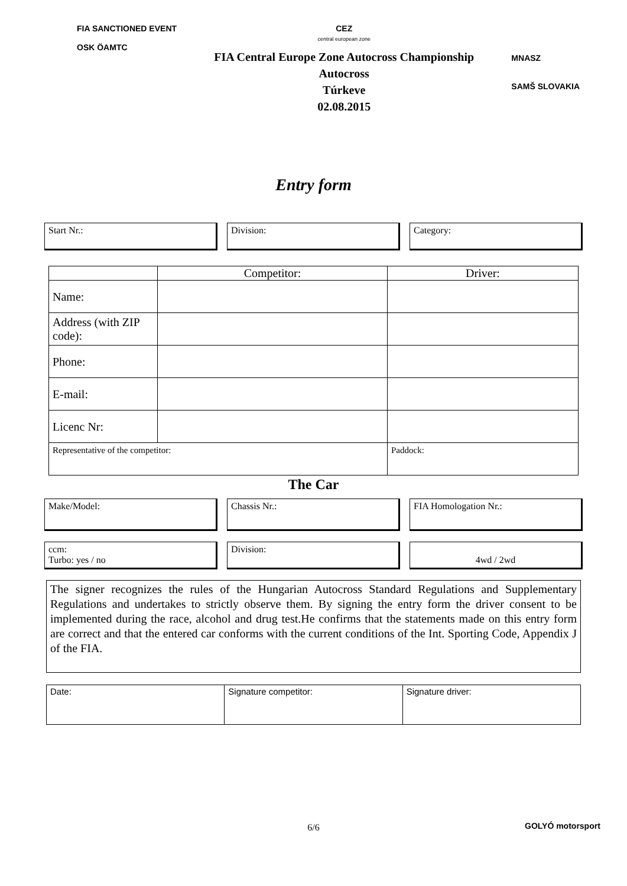FIA SANCTIONED EVENT
OSK ÖAMTC
CEZ
central european zone
FIA Central Europe Zone Autocross Championship
Autocross
Túrkeve
02.08.2015
MNASZ
SAMŠ SLOVAKIA
Entry form
Start Nr.: Division: Category:
| | Competitor: | Driver: |
| Name: | | |
| Address (with ZIP code): | | |
| Phone: | | |
| E-mail: | | |
| Licenc Nr: | | |
| Representative of the competitor: | | Paddock: |
The Car
Make/Model: Chassis Nr.: FIA Homologation Nr.:
ccm:
Turbo: yes / no
Division:
4wd / 2wd
The signer recognizes the rules of the Hungarian Autocross Standard Regulations and Supplementary Regulations and undertakes to strictly observe them. By signing the entry form the driver consent to be implemented during the race, alcohol and drug test.He confirms that the statements made on this entry form are correct and that the entered car conforms with the current conditions of the Int. Sporting Code, Appendix J of the FIA.
Date: Signature competitor: Signature driver:
6/6 GOLYÓ motorsport